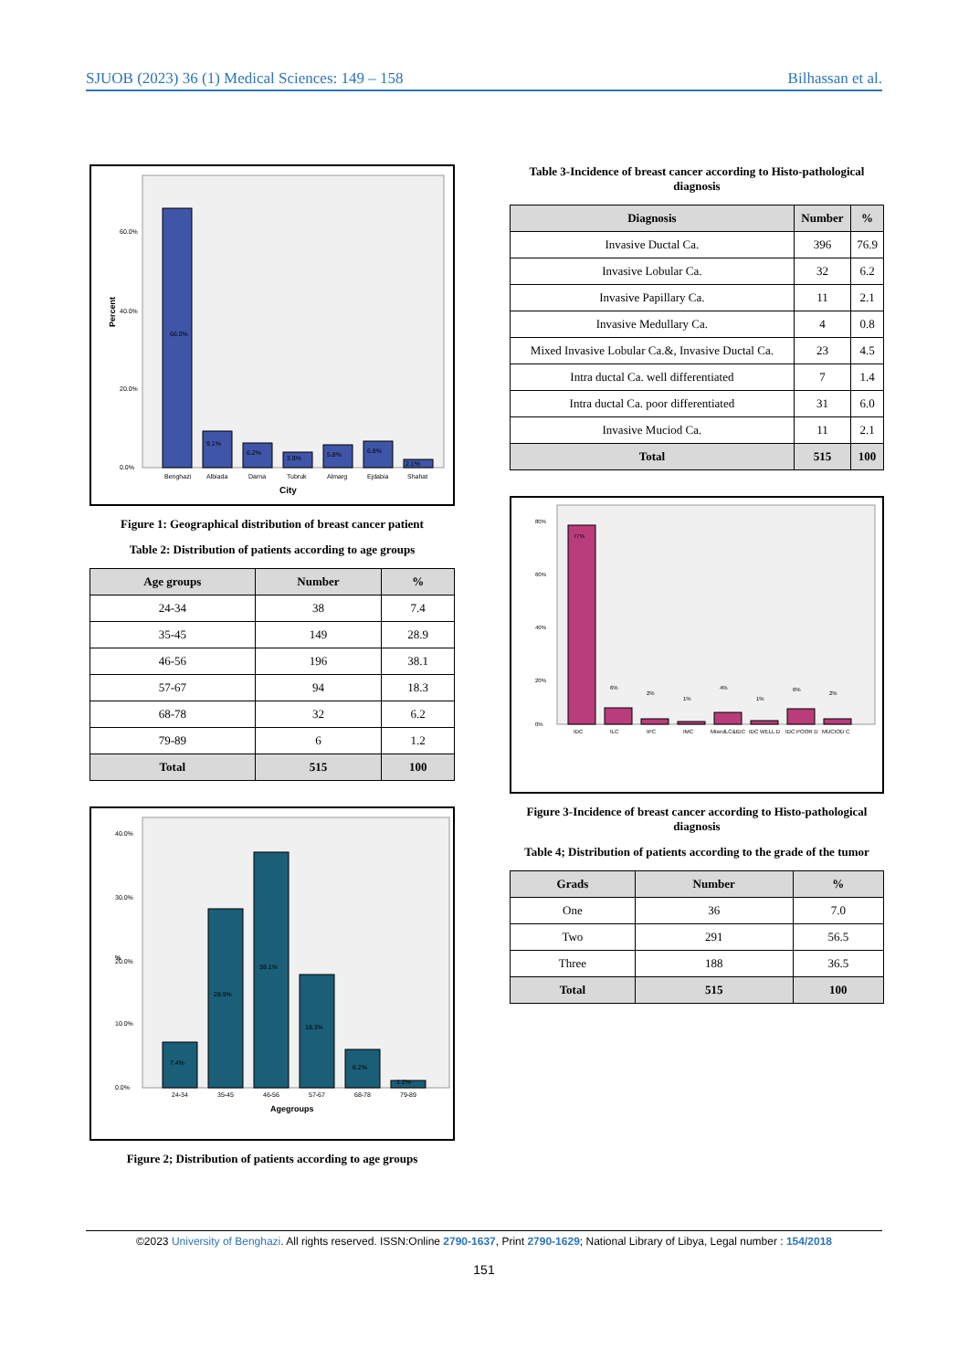SJUOB (2023) 36 (1) Medical Sciences: 149 – 158 Bilhassan et al.
Percent
60.0%
40.0%
20.0%
0.0%
66.0%
9.1%
6.2%
3.9%
5.8%
6.8%
2.1%
Benghazi
Albiada
Darna
Tubruk
Almarg
Ejdabia
Shahat
City
Figure 1: Geographical distribution of breast cancer patient
Table 2: Distribution of patients according to age groups
| Age groups | Number | % |
| --- | --- | --- |
| 24-34 | 38 | 7.4 |
| 35-45 | 149 | 28.9 |
| 46-56 | 196 | 38.1 |
| 57-67 | 94 | 18.3 |
| 68-78 | 32 | 6.2 |
| 79-89 | 6 | 1.2 |
| Total | 515 | 100 |
%
40.0%
30.0%
20.0%
10.0%
0.0%
7.4%
28.9%
38.1%
18.3%
6.2%
1.2%
24-34
35-45
46-56
57-67
68-78
79-89
Agegroups
Figure 2; Distribution of patients according to age groups
Table 3-Incidence of breast cancer according to Histo-pathological diagnosis
| Diagnosis | Number | % |
| --- | --- | --- |
| Invasive Ductal Ca. | 396 | 76.9 |
| Invasive Lobular Ca. | 32 | 6.2 |
| Invasive Papillary Ca. | 11 | 2.1 |
| Invasive Medullary Ca. | 4 | 0.8 |
| Mixed Invasive Lobular Ca.&, Invasive Ductal Ca. | 23 | 4.5 |
| Intra ductal Ca. well differentiated | 7 | 1.4 |
| Intra ductal Ca. poor differentiated | 31 | 6.0 |
| Invasive Muciod Ca. | 11 | 2.1 |
| Total | 515 | 100 |
80%
60%
40%
20%
0%
77%
6%
2%
1%
4%
1%
6%
2%
IDC
ILC
IPC
IMC
MixedLC&IDC
IDC WELL D
IDC POOR D
MUCIOD C
Figure 3-Incidence of breast cancer according to Histo-pathological diagnosis
Table 4; Distribution of patients according to the grade of the tumor
| Grads | Number | % |
| --- | --- | --- |
| One | 36 | 7.0 |
| Two | 291 | 56.5 |
| Three | 188 | 36.5 |
| Total | 515 | 100 |
©2023 University of Benghazi. All rights reserved. ISSN:Online 2790-1637, Print 2790-1629; National Library of Libya, Legal number : 154/2018
151